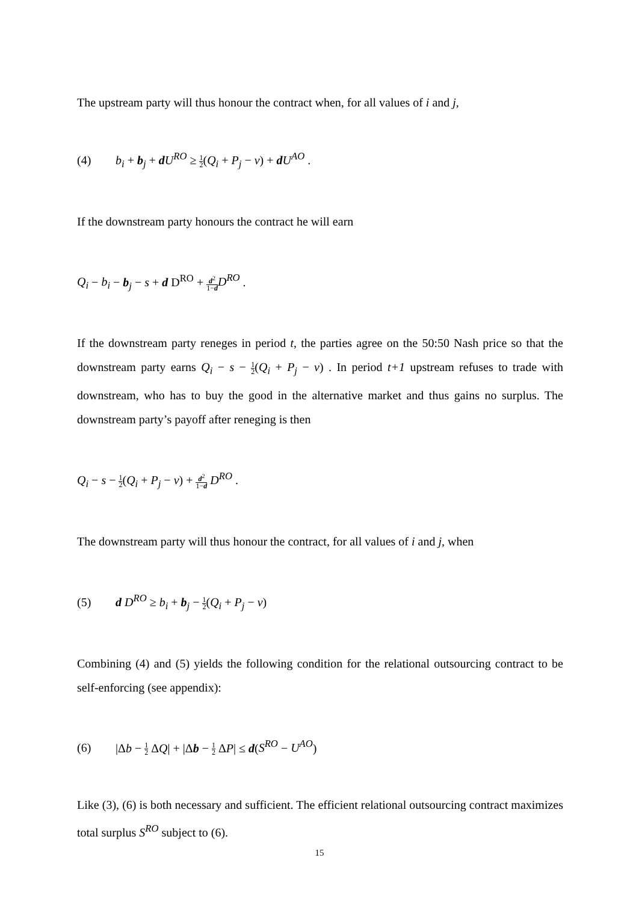The upstream party will thus honour the contract when, for all values of i and j,
(4) b<sub>i</sub> + b<sub>j</sub> + dU<sup>RO</sup> ≥ 1 2(Q<sub>i</sub> + P<sub>j</sub> − v) + dU<sup>AO</sup> .
If the downstream party honours the contract he will earn
Q<sub>i</sub> − b<sub>i</sub> − b<sub>j</sub> − s + d D<sup>RO</sup> + d<sup>2</sup> 1−d D<sup>RO</sup> .
If the downstream party reneges in period t, the parties agree on the 50:50 Nash price so that the downstream party earns Q<sub>i</sub> − s − 1 2(Q<sub>i</sub> + P<sub>j</sub> − v) . In period t+1 upstream refuses to trade with downstream, who has to buy the good in the alternative market and thus gains no surplus. The downstream party’s payoff after reneging is then
Q<sub>i</sub> − s − 1 2(Q<sub>i</sub> + P<sub>j</sub> − v) + d<sup>2</sup> 1−d D<sup>RO</sup> .
The downstream party will thus honour the contract, for all values of i and j, when
(5) d D<sup>RO</sup> ≥ b<sub>i</sub> + b<sub>j</sub> − 1 2(Q<sub>i</sub> + P<sub>j</sub> − v)
Combining (4) and (5) yields the following condition for the relational outsourcing contract to be self-enforcing (see appendix):
(6) |Δb − 1 2 ΔQ| + |Δb − 1 2 ΔP| ≤ d(S<sup>RO</sup> − U<sup>AO</sup>)
Like (3), (6) is both necessary and sufficient. The efficient relational outsourcing contract maximizes total surplus S<sup>RO</sup> subject to (6).
15